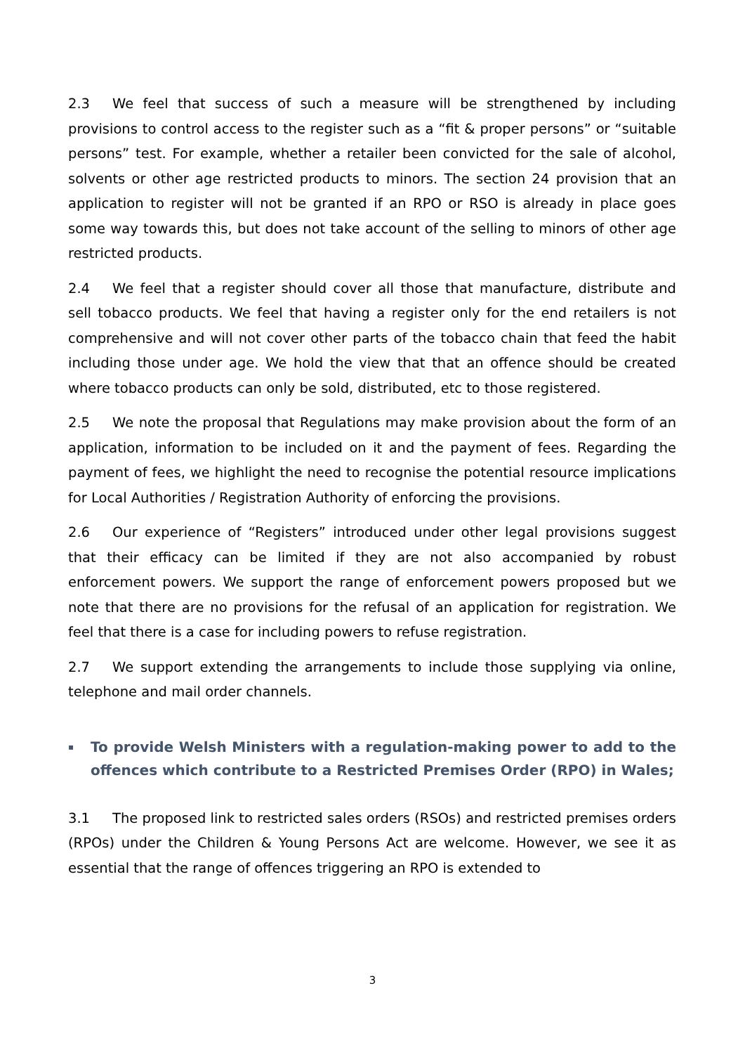2.3 We feel that success of such a measure will be strengthened by including provisions to control access to the register such as a “fit & proper persons” or “suitable persons” test. For example, whether a retailer been convicted for the sale of alcohol, solvents or other age restricted products to minors. The section 24 provision that an application to register will not be granted if an RPO or RSO is already in place goes some way towards this, but does not take account of the selling to minors of other age restricted products.
2.4 We feel that a register should cover all those that manufacture, distribute and sell tobacco products. We feel that having a register only for the end retailers is not comprehensive and will not cover other parts of the tobacco chain that feed the habit including those under age. We hold the view that that an offence should be created where tobacco products can only be sold, distributed, etc to those registered.
2.5 We note the proposal that Regulations may make provision about the form of an application, information to be included on it and the payment of fees. Regarding the payment of fees, we highlight the need to recognise the potential resource implications for Local Authorities / Registration Authority of enforcing the provisions.
2.6 Our experience of “Registers” introduced under other legal provisions suggest that their efficacy can be limited if they are not also accompanied by robust enforcement powers. We support the range of enforcement powers proposed but we note that there are no provisions for the refusal of an application for registration. We feel that there is a case for including powers to refuse registration.
2.7 We support extending the arrangements to include those supplying via online, telephone and mail order channels.
▪ To provide Welsh Ministers with a regulation-making power to add to the offences which contribute to a Restricted Premises Order (RPO) in Wales;
3.1 The proposed link to restricted sales orders (RSOs) and restricted premises orders (RPOs) under the Children & Young Persons Act are welcome. However, we see it as essential that the range of offences triggering an RPO is extended to
3